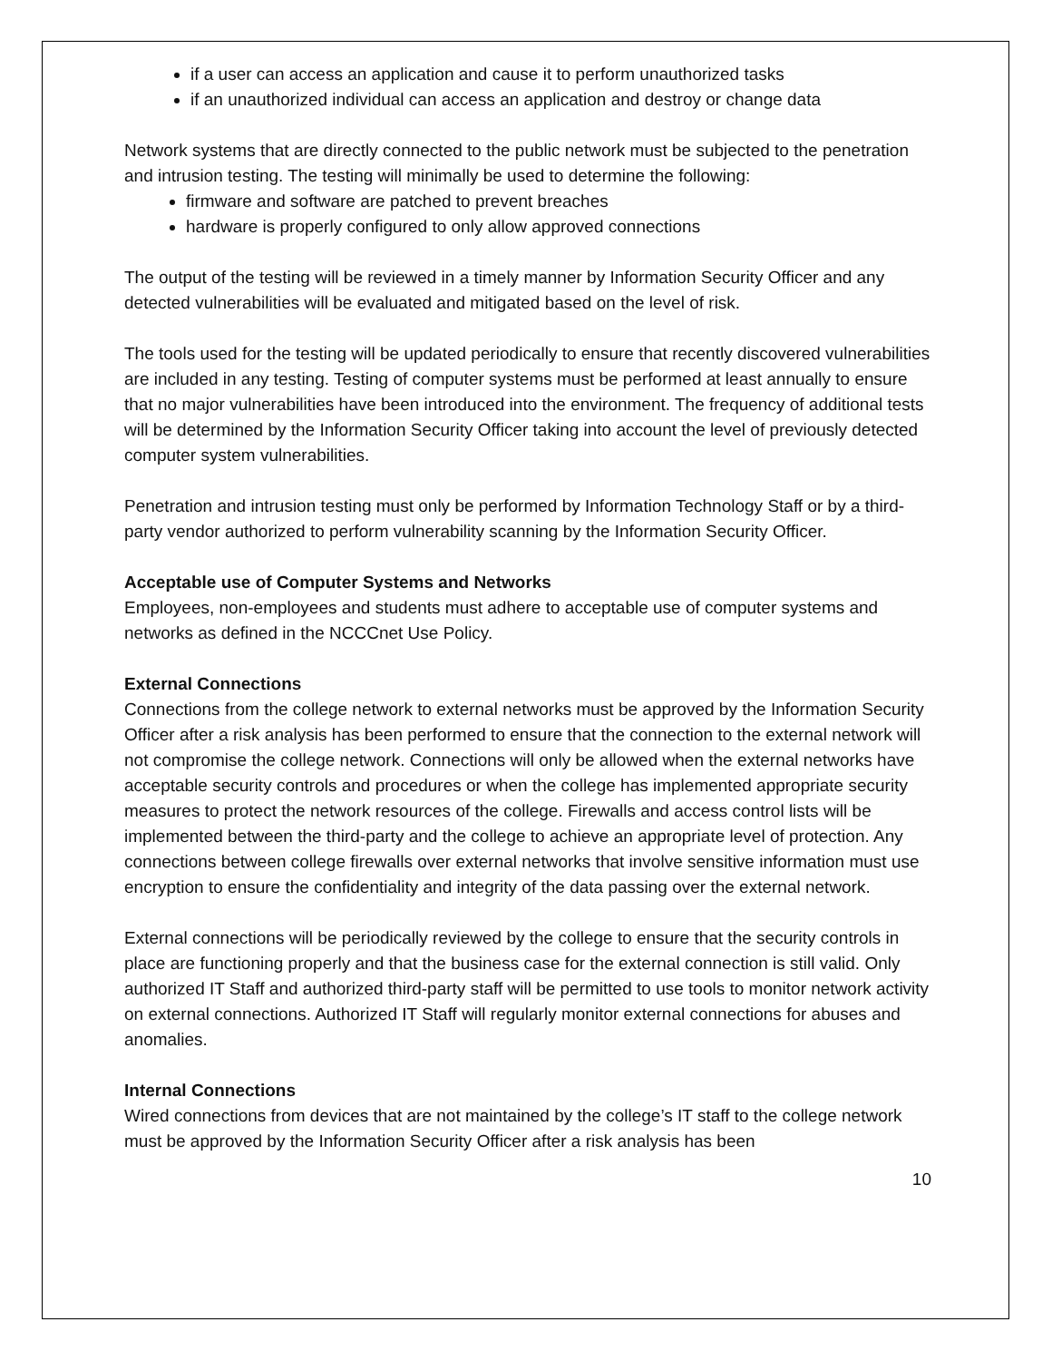if a user can access an application and cause it to perform unauthorized tasks
if an unauthorized individual can access an application and destroy or change data
Network systems that are directly connected to the public network must be subjected to the penetration and intrusion testing. The testing will minimally be used to determine the following:
firmware and software are patched to prevent breaches
hardware is properly configured to only allow approved connections
The output of the testing will be reviewed in a timely manner by Information Security Officer and any detected vulnerabilities will be evaluated and mitigated based on the level of risk.
The tools used for the testing will be updated periodically to ensure that recently discovered vulnerabilities are included in any testing. Testing of computer systems must be performed at least annually to ensure that no major vulnerabilities have been introduced into the environment. The frequency of additional tests will be determined by the Information Security Officer taking into account the level of previously detected computer system vulnerabilities.
Penetration and intrusion testing must only be performed by Information Technology Staff or by a third-party vendor authorized to perform vulnerability scanning by the Information Security Officer.
Acceptable use of Computer Systems and Networks
Employees, non-employees and students must adhere to acceptable use of computer systems and networks as defined in the NCCCnet Use Policy.
External Connections
Connections from the college network to external networks must be approved by the Information Security Officer after a risk analysis has been performed to ensure that the connection to the external network will not compromise the college network. Connections will only be allowed when the external networks have acceptable security controls and procedures or when the college has implemented appropriate security measures to protect the network resources of the college. Firewalls and access control lists will be implemented between the third-party and the college to achieve an appropriate level of protection. Any connections between college firewalls over external networks that involve sensitive information must use encryption to ensure the confidentiality and integrity of the data passing over the external network.
External connections will be periodically reviewed by the college to ensure that the security controls in place are functioning properly and that the business case for the external connection is still valid. Only authorized IT Staff and authorized third-party staff will be permitted to use tools to monitor network activity on external connections. Authorized IT Staff will regularly monitor external connections for abuses and anomalies.
Internal Connections
Wired connections from devices that are not maintained by the college’s IT staff to the college network must be approved by the Information Security Officer after a risk analysis has been
10